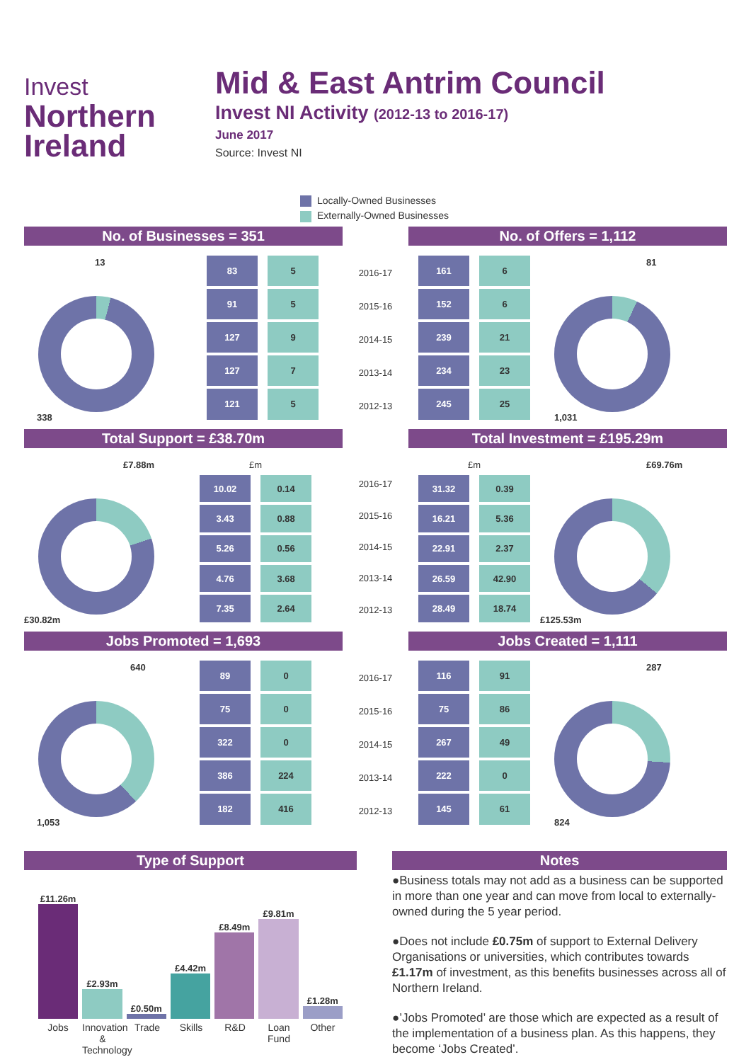Invest
Northern
Ireland
Mid & East Antrim Council
Invest NI Activity (2012-13 to 2016-17)
June 2017
Source: Invest NI
Locally-Owned Businesses
Externally-Owned Businesses
No. of Businesses = 351
13
338
| 83 | 5 |
| 91 | 5 |
| 127 | 9 |
| 127 | 7 |
| 121 | 5 |
| 2016-17 |
| 2015-16 |
| 2014-15 |
| 2013-14 |
| 2012-13 |
No. of Offers = 1,112
| 161 | 6 |
| 152 | 6 |
| 239 | 21 |
| 234 | 23 |
| 245 | 25 |
81
1,031
Total Support = £38.70m
£7.88m
£30.82m
| £m | |
| 10.02 | 0.14 |
| 3.43 | 0.88 |
| 5.26 | 0.56 |
| 4.76 | 3.68 |
| 7.35 | 2.64 |
| 2016-17 |
| 2015-16 |
| 2014-15 |
| 2013-14 |
| 2012-13 |
Total Investment = £195.29m
| £m | |
| 31.32 | 0.39 |
| 16.21 | 5.36 |
| 22.91 | 2.37 |
| 26.59 | 42.90 |
| 28.49 | 18.74 |
£69.76m
£125.53m
Jobs Promoted = 1,693
640
1,053
| 89 | 0 |
| 75 | 0 |
| 322 | 0 |
| 386 | 224 |
| 182 | 416 |
| 2016-17 |
| 2015-16 |
| 2014-15 |
| 2013-14 |
| 2012-13 |
Jobs Created = 1,111
| 116 | 91 |
| 75 | 86 |
| 267 | 49 |
| 222 | 0 |
| 145 | 61 |
287
824
Type of Support
£11.26m
£2.93m
£0.50m
£4.42m
£8.49m
£9.81m
£1.28m
Jobs Innovation & Technology
Trade Skills R&D Loan Fund
Other
Notes
●Business totals may not add as a business can be supported in more than one year and can move from local to externally-owned during the 5 year period.
●Does not include £0.75m of support to External Delivery Organisations or universities, which contributes towards £1.17m of investment, as this benefits businesses across all of Northern Ireland.
●’Jobs Promoted’ are those which are expected as a result of the implementation of a business plan. As this happens, they become ‘Jobs Created’.